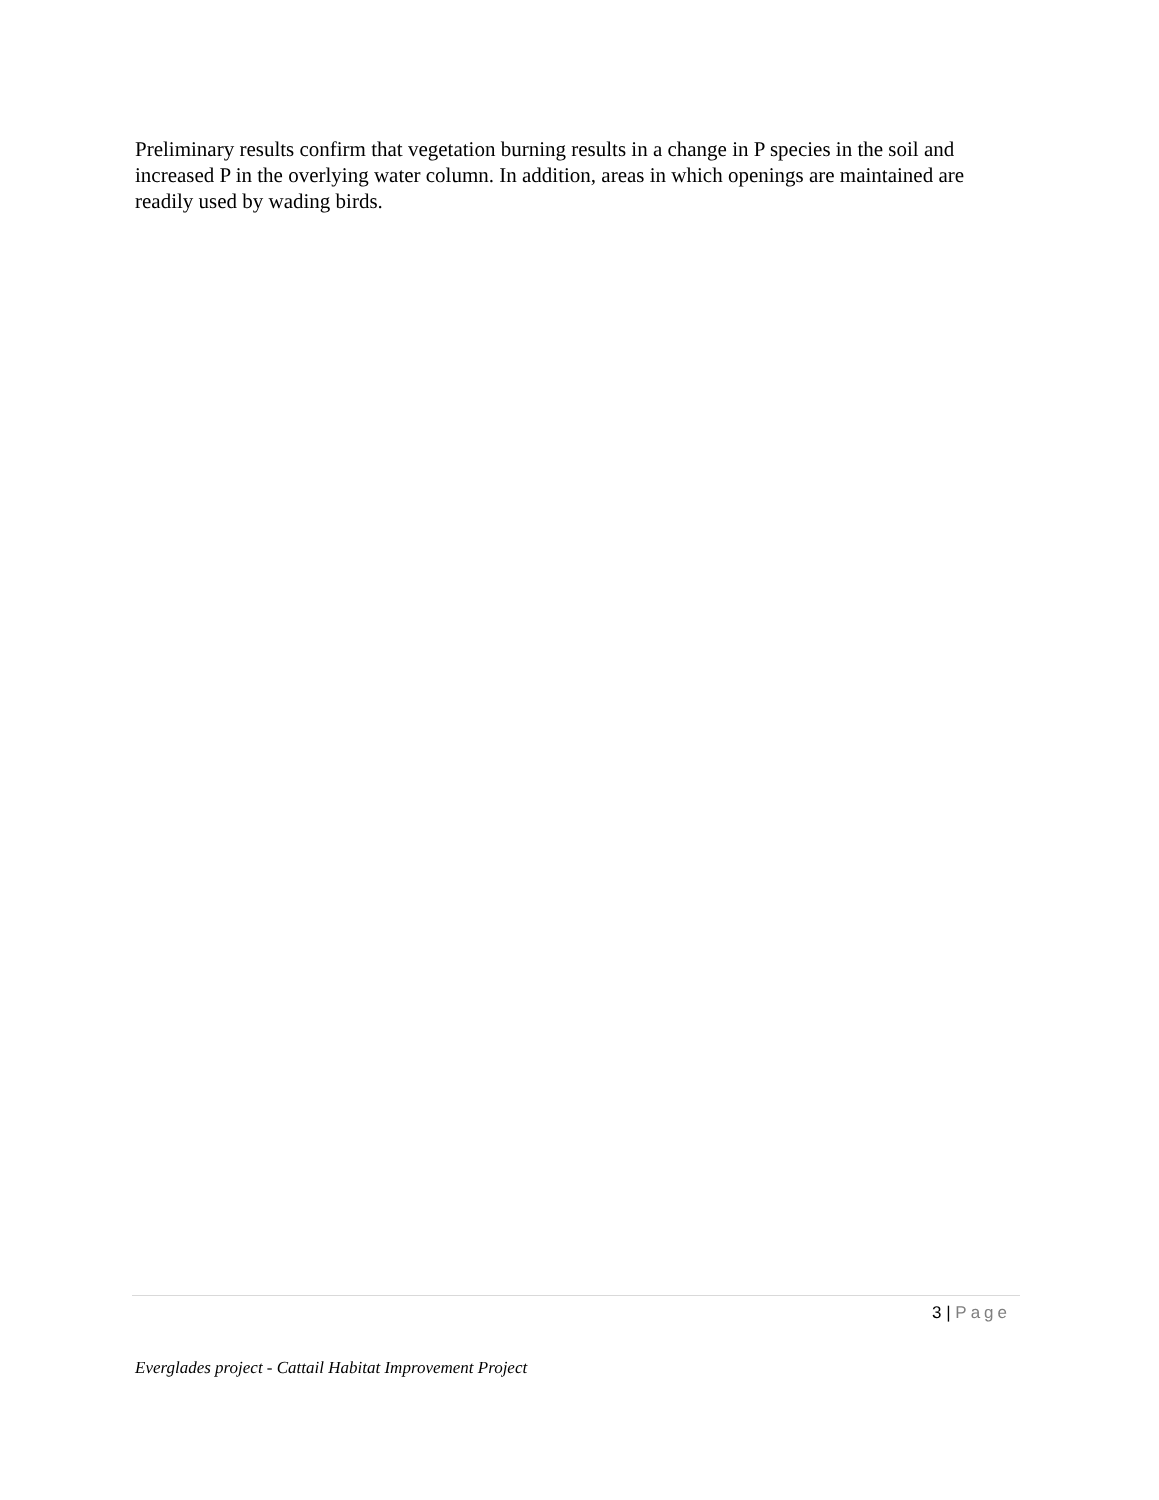Preliminary results confirm that vegetation burning results in a change in P species in the soil and increased P in the overlying water column. In addition, areas in which openings are maintained are readily used by wading birds.
3 | Page
Everglades project - Cattail Habitat Improvement Project